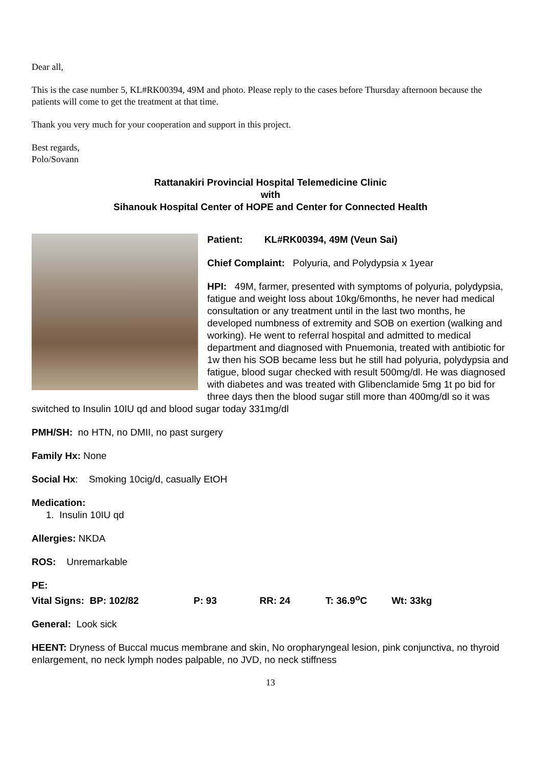Dear all,
This is the case number 5, KL#RK00394, 49M and photo. Please reply to the cases before Thursday afternoon because the patients will come to get the treatment at that time.
Thank you very much for your cooperation and support in this project.
Best regards,
Polo/Sovann
Rattanakiri Provincial Hospital Telemedicine Clinic
with
Sihanouk Hospital Center of HOPE and Center for Connected Health
Patient: KL#RK00394, 49M (Veun Sai)
Chief Complaint: Polyuria, and Polydypsia x 1year
HPI: 49M, farmer, presented with symptoms of polyuria, polydypsia, fatigue and weight loss about 10kg/6months, he never had medical consultation or any treatment until in the last two months, he developed numbness of extremity and SOB on exertion (walking and working). He went to referral hospital and admitted to medical department and diagnosed with Pnuemonia, treated with antibiotic for 1w then his SOB became less but he still had polyuria, polydypsia and fatigue, blood sugar checked with result 500mg/dl. He was diagnosed with diabetes and was treated with Glibenclamide 5mg 1t po bid for three days then the blood sugar still more than 400mg/dl so it was switched to Insulin 10IU qd and blood sugar today 331mg/dl
PMH/SH: no HTN, no DMII, no past surgery
Family Hx: None
Social Hx: Smoking 10cig/d, casually EtOH
Medication:
1. Insulin 10IU qd
Allergies: NKDA
ROS: Unremarkable
PE:
Vital Signs: BP: 102/82 P: 93 RR: 24 T: 36.9<sup>o</sup>C Wt: 33kg
General: Look sick
HEENT: Dryness of Buccal mucus membrane and skin, No oropharyngeal lesion, pink conjunctiva, no thyroid enlargement, no neck lymph nodes palpable, no JVD, no neck stiffness
13